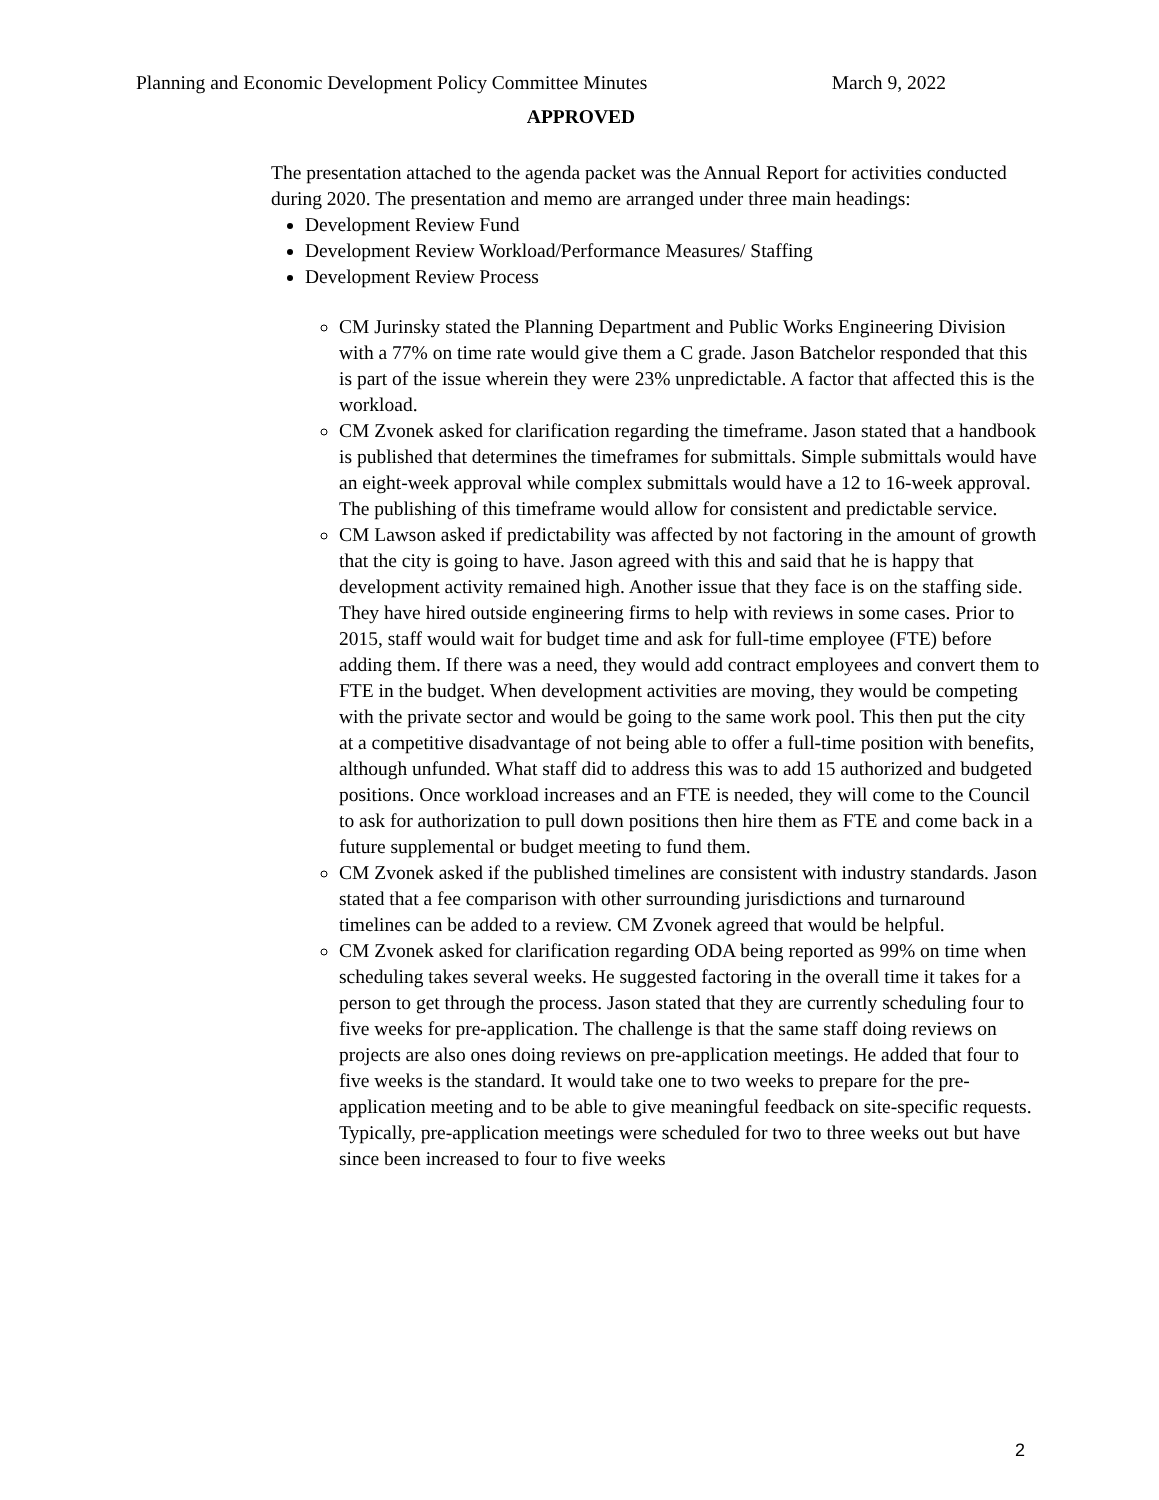Planning and Economic Development Policy Committee Minutes March 9, 2022
APPROVED
The presentation attached to the agenda packet was the Annual Report for activities conducted during 2020. The presentation and memo are arranged under three main headings:
Development Review Fund
Development Review Workload/Performance Measures/ Staffing
Development Review Process
CM Jurinsky stated the Planning Department and Public Works Engineering Division with a 77% on time rate would give them a C grade. Jason Batchelor responded that this is part of the issue wherein they were 23% unpredictable. A factor that affected this is the workload.
CM Zvonek asked for clarification regarding the timeframe. Jason stated that a handbook is published that determines the timeframes for submittals. Simple submittals would have an eight-week approval while complex submittals would have a 12 to 16-week approval. The publishing of this timeframe would allow for consistent and predictable service.
CM Lawson asked if predictability was affected by not factoring in the amount of growth that the city is going to have. Jason agreed with this and said that he is happy that development activity remained high. Another issue that they face is on the staffing side. They have hired outside engineering firms to help with reviews in some cases. Prior to 2015, staff would wait for budget time and ask for full-time employee (FTE) before adding them. If there was a need, they would add contract employees and convert them to FTE in the budget. When development activities are moving, they would be competing with the private sector and would be going to the same work pool. This then put the city at a competitive disadvantage of not being able to offer a full-time position with benefits, although unfunded. What staff did to address this was to add 15 authorized and budgeted positions. Once workload increases and an FTE is needed, they will come to the Council to ask for authorization to pull down positions then hire them as FTE and come back in a future supplemental or budget meeting to fund them.
CM Zvonek asked if the published timelines are consistent with industry standards. Jason stated that a fee comparison with other surrounding jurisdictions and turnaround timelines can be added to a review. CM Zvonek agreed that would be helpful.
CM Zvonek asked for clarification regarding ODA being reported as 99% on time when scheduling takes several weeks. He suggested factoring in the overall time it takes for a person to get through the process. Jason stated that they are currently scheduling four to five weeks for pre-application. The challenge is that the same staff doing reviews on projects are also ones doing reviews on pre-application meetings. He added that four to five weeks is the standard. It would take one to two weeks to prepare for the pre-application meeting and to be able to give meaningful feedback on site-specific requests. Typically, pre-application meetings were scheduled for two to three weeks out but have since been increased to four to five weeks
2